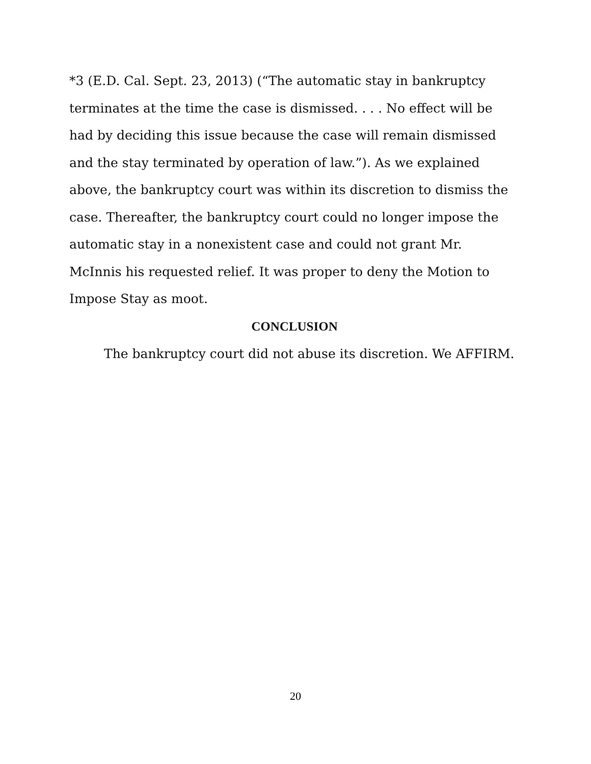*3 (E.D. Cal. Sept. 23, 2013) (“The automatic stay in bankruptcy terminates at the time the case is dismissed. . . . No effect will be had by deciding this issue because the case will remain dismissed and the stay terminated by operation of law.”). As we explained above, the bankruptcy court was within its discretion to dismiss the case. Thereafter, the bankruptcy court could no longer impose the automatic stay in a nonexistent case and could not grant Mr. McInnis his requested relief. It was proper to deny the Motion to Impose Stay as moot.
CONCLUSION
The bankruptcy court did not abuse its discretion. We AFFIRM.
20